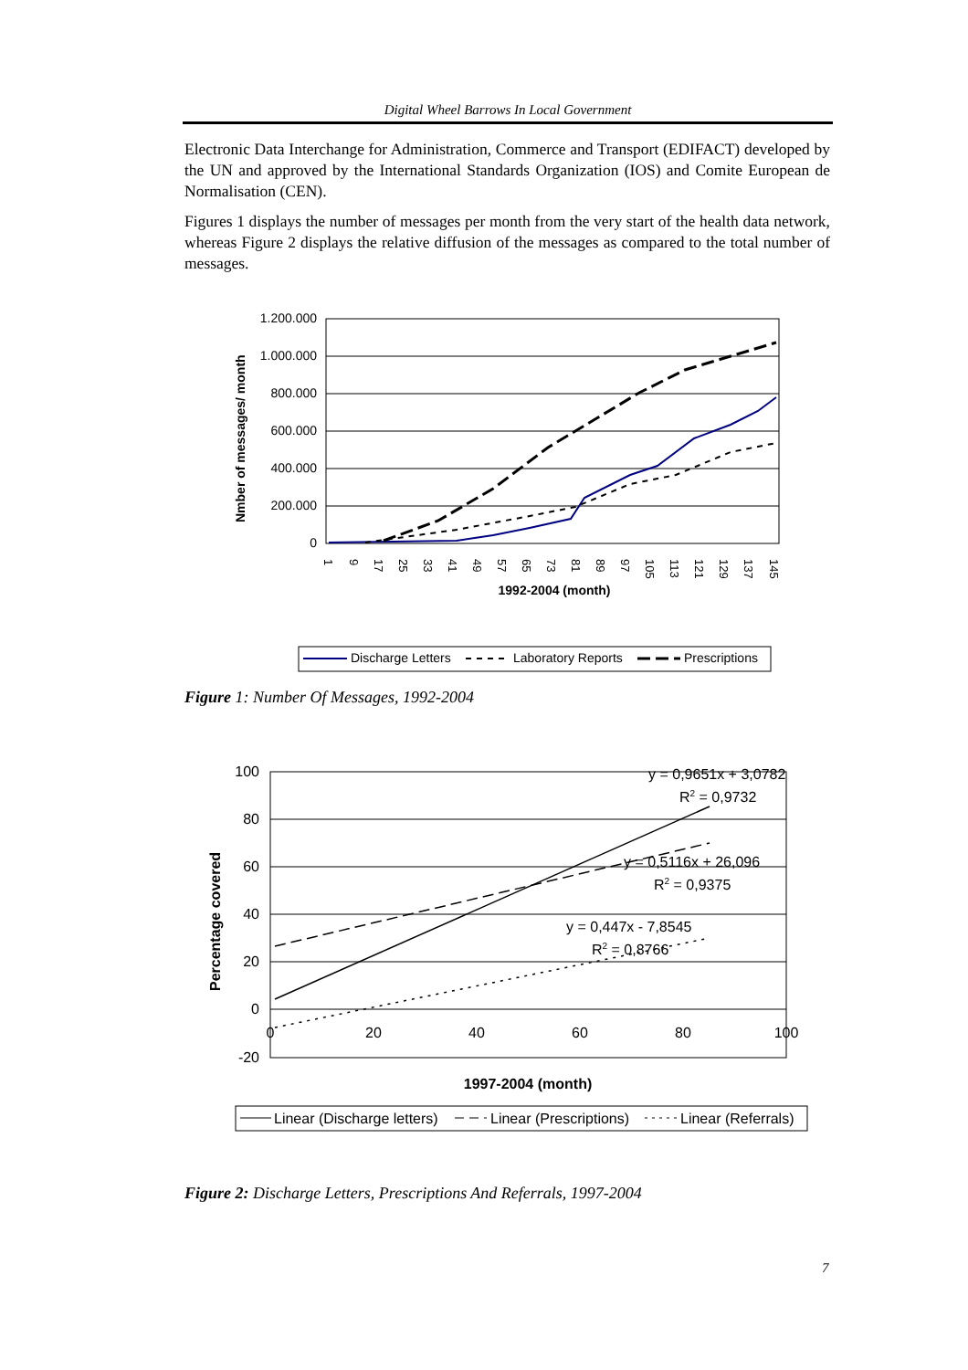Digital Wheel Barrows In Local Government
Electronic Data Interchange for Administration, Commerce and Transport (EDIFACT) developed by the UN and approved by the International Standards Organization (IOS) and Comite European de Normalisation (CEN).
Figures 1 displays the number of messages per month from the very start of the health data network, whereas Figure 2 displays the relative diffusion of the messages as compared to the total number of messages.
1.200.000
1.000.000
800.000
600.000
400.000
200.000
0
Nmber of messages/ month
1
9
17
25
33
41
49
57
65
73
81
89
97
105
113
121
129
137
145
1992-2004 (month)
Discharge Letters
Laboratory Reports
Prescriptions
Figure 1: Number Of Messages, 1992-2004
100
80
60
40
20
0
-20
0
20
40
60
80
100
Percentage covered
y = 0,9651x + 3,0782
R2 = 0,9732
y = 0,5116x + 26,096
R2 = 0,9375
y = 0,447x - 7,8545
R2 = 0,8766
1997-2004 (month)
Linear (Discharge letters)
Linear (Prescriptions)
Linear (Referrals)
Figure 2: Discharge Letters, Prescriptions And Referrals, 1997-2004
7